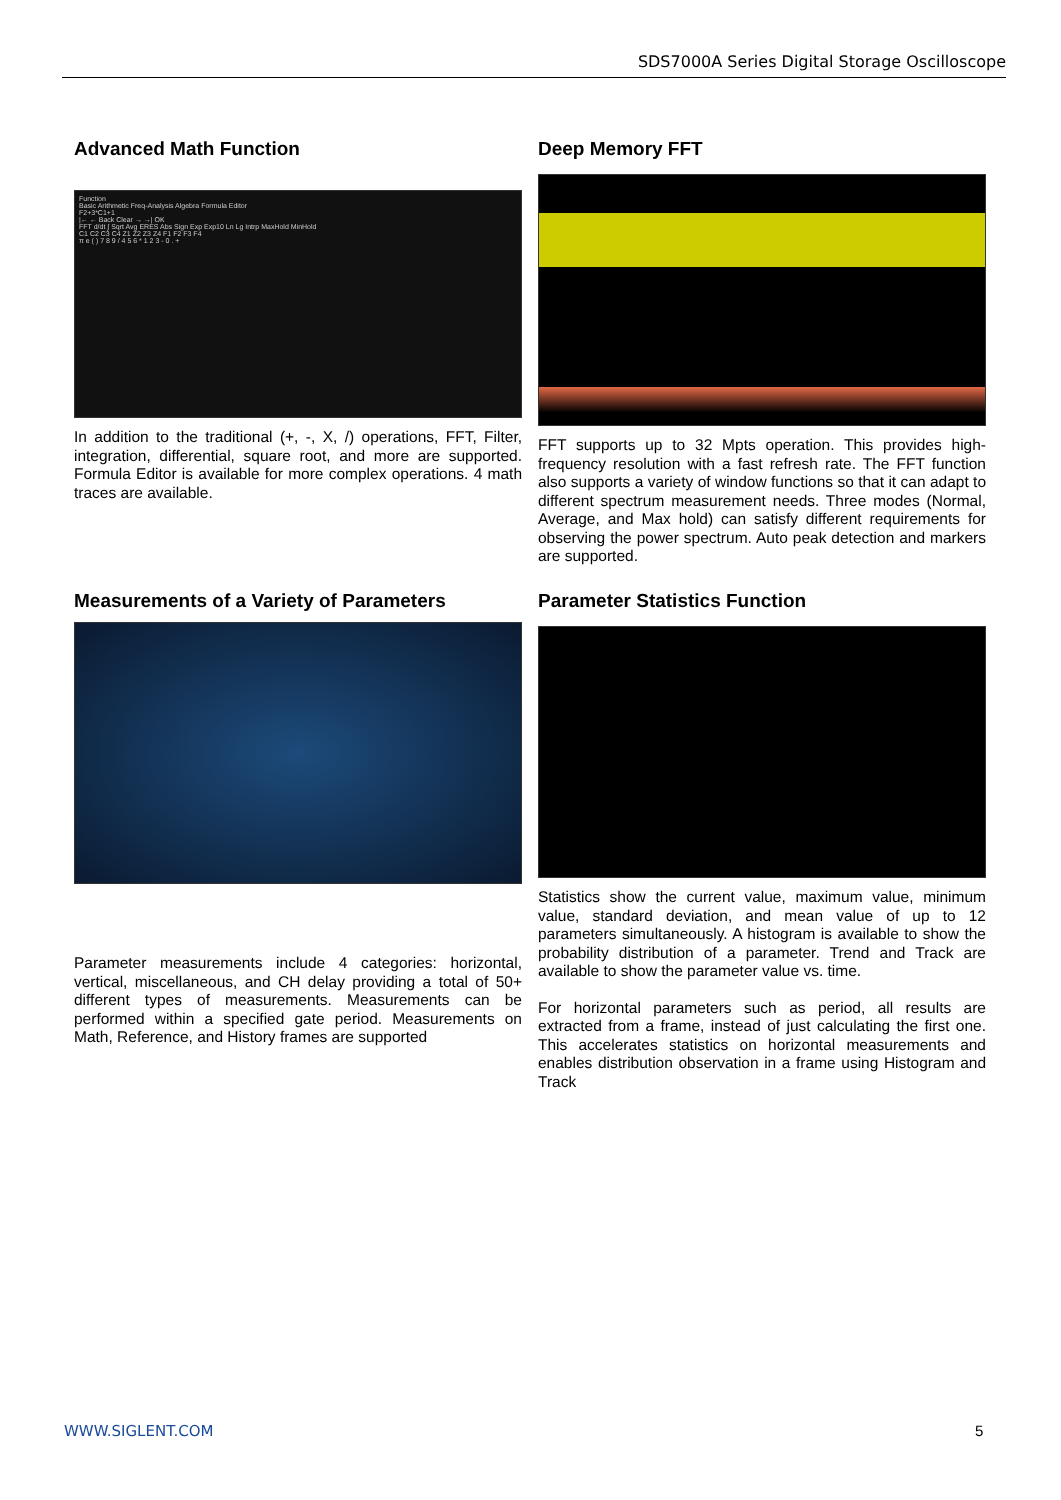SDS7000A Series Digital Storage Oscilloscope
Advanced Math Function
Function
Basic Arithmetic Freq-Analysis Algebra Formula Editor
F2+3*C1+1
|← ← Back Clear → →| OK
FFT d/dt ∫ Sqrt Avg ERES Abs Sign Exp Exp10 Ln Lg Intrp MaxHold MinHold
C1 C2 C3 C4 Z1 Z2 Z3 Z4 F1 F2 F3 F4
π e ( ) 7 8 9 / 4 5 6 * 1 2 3 - 0 . +
In addition to the traditional (+, -, X, /) operations, FFT, Filter, integration, differential, square root, and more are supported. Formula Editor is available for more complex operations. 4 math traces are available.
Deep Memory FFT
FFT supports up to 32 Mpts operation. This provides high-frequency resolution with a fast refresh rate. The FFT function also supports a variety of window functions so that it can adapt to different spectrum measurement needs. Three modes (Normal, Average, and Max hold) can satisfy different requirements for observing the power spectrum. Auto peak detection and markers are supported.
Measurements of a Variety of Parameters
Parameter measurements include 4 categories: horizontal, vertical, miscellaneous, and CH delay providing a total of 50+ different types of measurements. Measurements can be performed within a specified gate period. Measurements on Math, Reference, and History frames are supported
Parameter Statistics Function
Statistics show the current value, maximum value, minimum value, standard deviation, and mean value of up to 12 parameters simultaneously. A histogram is available to show the probability distribution of a parameter. Trend and Track are available to show the parameter value vs. time.
For horizontal parameters such as period, all results are extracted from a frame, instead of just calculating the first one. This accelerates statistics on horizontal measurements and enables distribution observation in a frame using Histogram and Track
WWW.SIGLENT.COM 5